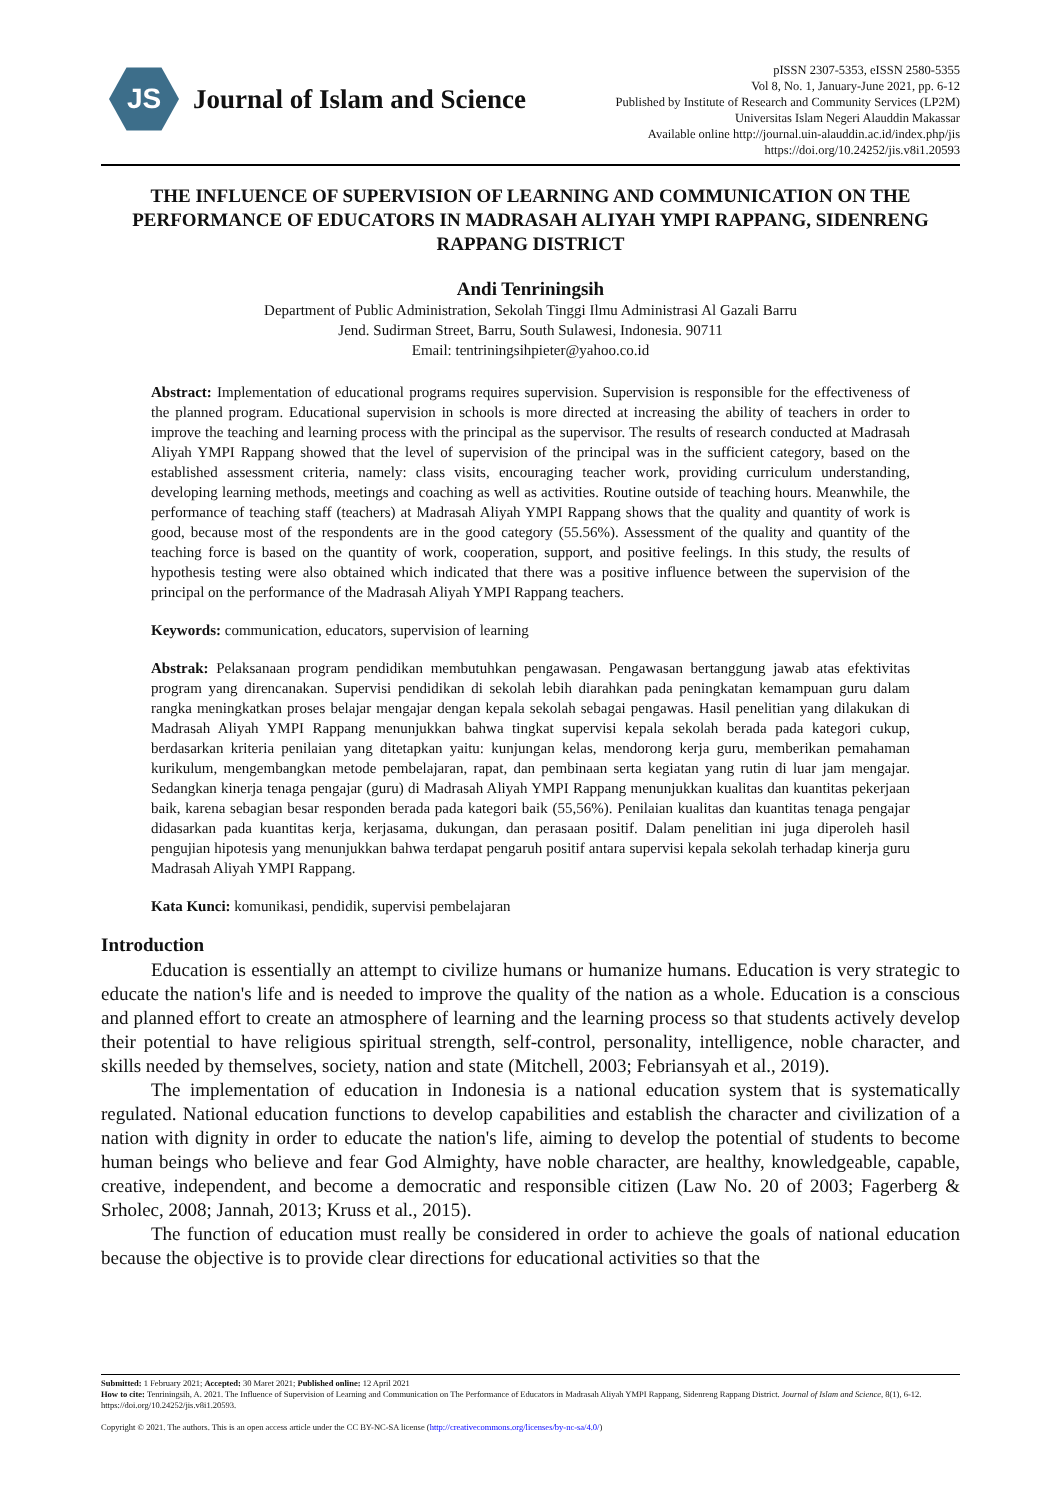JS
Journal of Islam and Science
pISSN 2307-5353, eISSN 2580-5355
Vol 8, No. 1, January-June 2021, pp. 6-12
Published by Institute of Research and Community Services (LP2M)
Universitas Islam Negeri Alauddin Makassar
Available online http://journal.uin-alauddin.ac.id/index.php/jis
https://doi.org/10.24252/jis.v8i1.20593
THE INFLUENCE OF SUPERVISION OF LEARNING AND COMMUNICATION ON THE PERFORMANCE OF EDUCATORS IN MADRASAH ALIYAH YMPI RAPPANG, SIDENRENG RAPPANG DISTRICT
Andi Tenriningsih
Department of Public Administration, Sekolah Tinggi Ilmu Administrasi Al Gazali Barru
Jend. Sudirman Street, Barru, South Sulawesi, Indonesia. 90711
Email: tentriningsihpieter@yahoo.co.id
Abstract: Implementation of educational programs requires supervision. Supervision is responsible for the effectiveness of the planned program. Educational supervision in schools is more directed at increasing the ability of teachers in order to improve the teaching and learning process with the principal as the supervisor. The results of research conducted at Madrasah Aliyah YMPI Rappang showed that the level of supervision of the principal was in the sufficient category, based on the established assessment criteria, namely: class visits, encouraging teacher work, providing curriculum understanding, developing learning methods, meetings and coaching as well as activities. Routine outside of teaching hours. Meanwhile, the performance of teaching staff (teachers) at Madrasah Aliyah YMPI Rappang shows that the quality and quantity of work is good, because most of the respondents are in the good category (55.56%). Assessment of the quality and quantity of the teaching force is based on the quantity of work, cooperation, support, and positive feelings. In this study, the results of hypothesis testing were also obtained which indicated that there was a positive influence between the supervision of the principal on the performance of the Madrasah Aliyah YMPI Rappang teachers.
Keywords: communication, educators, supervision of learning
Abstrak: Pelaksanaan program pendidikan membutuhkan pengawasan. Pengawasan bertanggung jawab atas efektivitas program yang direncanakan. Supervisi pendidikan di sekolah lebih diarahkan pada peningkatan kemampuan guru dalam rangka meningkatkan proses belajar mengajar dengan kepala sekolah sebagai pengawas. Hasil penelitian yang dilakukan di Madrasah Aliyah YMPI Rappang menunjukkan bahwa tingkat supervisi kepala sekolah berada pada kategori cukup, berdasarkan kriteria penilaian yang ditetapkan yaitu: kunjungan kelas, mendorong kerja guru, memberikan pemahaman kurikulum, mengembangkan metode pembelajaran, rapat, dan pembinaan serta kegiatan yang rutin di luar jam mengajar. Sedangkan kinerja tenaga pengajar (guru) di Madrasah Aliyah YMPI Rappang menunjukkan kualitas dan kuantitas pekerjaan baik, karena sebagian besar responden berada pada kategori baik (55,56%). Penilaian kualitas dan kuantitas tenaga pengajar didasarkan pada kuantitas kerja, kerjasama, dukungan, dan perasaan positif. Dalam penelitian ini juga diperoleh hasil pengujian hipotesis yang menunjukkan bahwa terdapat pengaruh positif antara supervisi kepala sekolah terhadap kinerja guru Madrasah Aliyah YMPI Rappang.
Kata Kunci: komunikasi, pendidik, supervisi pembelajaran
Introduction
Education is essentially an attempt to civilize humans or humanize humans. Education is very strategic to educate the nation's life and is needed to improve the quality of the nation as a whole. Education is a conscious and planned effort to create an atmosphere of learning and the learning process so that students actively develop their potential to have religious spiritual strength, self-control, personality, intelligence, noble character, and skills needed by themselves, society, nation and state (Mitchell, 2003; Febriansyah et al., 2019).
The implementation of education in Indonesia is a national education system that is systematically regulated. National education functions to develop capabilities and establish the character and civilization of a nation with dignity in order to educate the nation's life, aiming to develop the potential of students to become human beings who believe and fear God Almighty, have noble character, are healthy, knowledgeable, capable, creative, independent, and become a democratic and responsible citizen (Law No. 20 of 2003; Fagerberg & Srholec, 2008; Jannah, 2013; Kruss et al., 2015).
The function of education must really be considered in order to achieve the goals of national education because the objective is to provide clear directions for educational activities so that the
Submitted: 1 February 2021; Accepted: 30 Maret 2021; Published online: 12 April 2021
How to cite: Tenriningsih, A. 2021. The Influence of Supervision of Learning and Communication on The Performance of Educators in Madrasah Aliyah YMPI Rappang, Sidenreng Rappang District. Journal of Islam and Science, 8(1), 6-12. https://doi.org/10.24252/jis.v8i1.20593.
Copyright © 2021. The authors. This is an open access article under the CC BY-NC-SA license (http://creativecommons.org/licenses/by-nc-sa/4.0/)